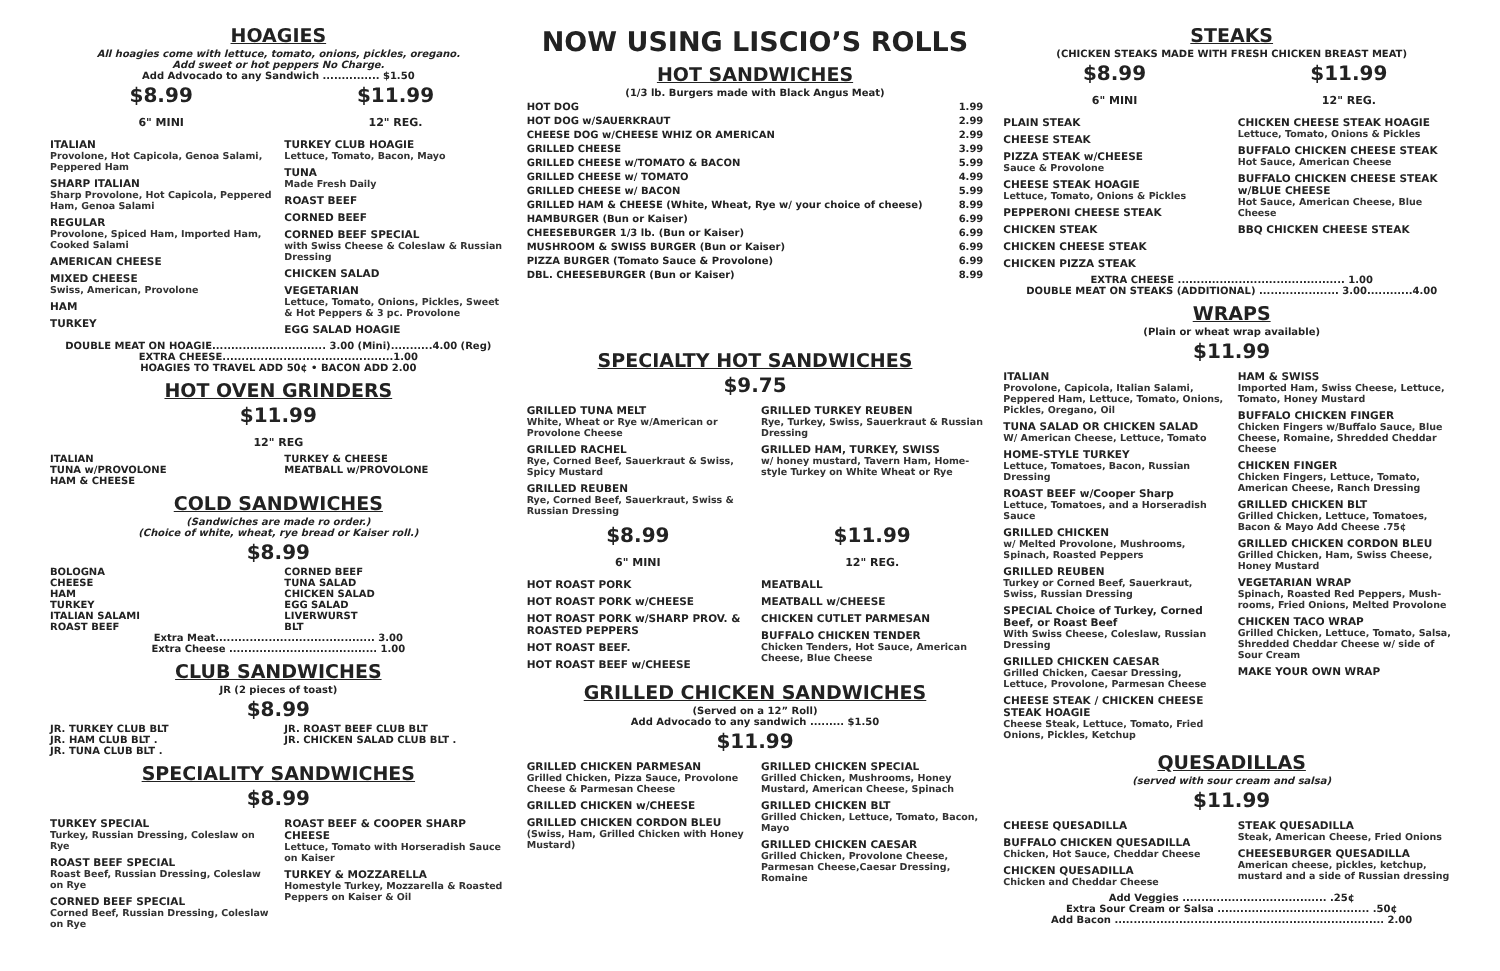HOAGIES
All hoagies come with lettuce, tomato, onions, pickles, oregano.
Add sweet or hot peppers No Charge.
Add Advocado to any Sandwich ............... $1.50
$8.99
6" MINI
$11.99
12" REG.
ITALIAN
Provolone, Hot Capicola, Genoa Salami, Peppered Ham
SHARP ITALIAN
Sharp Provolone, Hot Capicola, Peppered Ham, Genoa Salami
REGULAR
Provolone, Spiced Ham, Imported Ham, Cooked Salami
AMERICAN CHEESE
MIXED CHEESE
Swiss, American, Provolone
HAM
TURKEY
TURKEY CLUB HOAGIE
Lettuce, Tomato, Bacon, Mayo
TUNA
Made Fresh Daily
ROAST BEEF
CORNED BEEF
CORNED BEEF SPECIAL
with Swiss Cheese & Coleslaw & Russian Dressing
CHICKEN SALAD
VEGETARIAN
Lettuce, Tomato, Onions, Pickles, Sweet & Hot Peppers & 3 pc. Provolone
EGG SALAD HOAGIE
DOUBLE MEAT ON HOAGIE.............................. 3.00 (Mini)...........4.00 (Reg)
EXTRA CHEESE.............................................1.00
HOAGIES TO TRAVEL ADD 50¢ • BACON ADD 2.00
HOT OVEN GRINDERS
$11.99
12" REG
ITALIAN
TUNA w/PROVOLONE
HAM & CHEESE
TURKEY & CHEESE
MEATBALL w/PROVOLONE
COLD SANDWICHES
(Sandwiches are made ro order.)
(Choice of white, wheat, rye bread or Kaiser roll.)
$8.99
BOLOGNA
CHEESE
HAM
TURKEY
ITALIAN SALAMI
ROAST BEEF
CORNED BEEF
TUNA SALAD
CHICKEN SALAD
EGG SALAD
LIVERWURST
BLT
Extra Meat.......................................... 3.00
Extra Cheese ....................................... 1.00
CLUB SANDWICHES
JR (2 pieces of toast)
$8.99
JR. TURKEY CLUB BLT
JR. HAM CLUB BLT .
JR. TUNA CLUB BLT .
JR. ROAST BEEF CLUB BLT
JR. CHICKEN SALAD CLUB BLT .
SPECIALITY SANDWICHES
$8.99
TURKEY SPECIAL
Turkey, Russian Dressing, Coleslaw on Rye
ROAST BEEF SPECIAL
Roast Beef, Russian Dressing, Coleslaw on Rye
CORNED BEEF SPECIAL
Corned Beef, Russian Dressing, Coleslaw on Rye
ROAST BEEF & COOPER SHARP CHEESE
Lettuce, Tomato with Horseradish Sauce on Kaiser
TURKEY & MOZZARELLA
Homestyle Turkey, Mozzarella & Roasted Peppers on Kaiser & Oil
NOW USING LISCIO’S ROLLS
HOT SANDWICHES
(1/3 lb. Burgers made with Black Angus Meat)
HOT DOG 1.99
HOT DOG w/SAUERKRAUT 2.99
CHEESE DOG w/CHEESE WHIZ OR AMERICAN 2.99
GRILLED CHEESE 3.99
GRILLED CHEESE w/TOMATO & BACON 5.99
GRILLED CHEESE w/ TOMATO 4.99
GRILLED CHEESE w/ BACON 5.99
GRILLED HAM & CHEESE (White, Wheat, Rye w/ your choice of cheese) 8.99
HAMBURGER (Bun or Kaiser) 6.99
CHEESEBURGER 1/3 lb. (Bun or Kaiser) 6.99
MUSHROOM & SWISS BURGER (Bun or Kaiser) 6.99
PIZZA BURGER (Tomato Sauce & Provolone) 6.99
DBL. CHEESEBURGER (Bun or Kaiser) 8.99
SPECIALTY HOT SANDWICHES
$9.75
GRILLED TUNA MELT
White, Wheat or Rye w/American or Provolone Cheese
GRILLED RACHEL
Rye, Corned Beef, Sauerkraut & Swiss, Spicy Mustard
GRILLED REUBEN
Rye, Corned Beef, Sauerkraut, Swiss & Russian Dressing
GRILLED TURKEY REUBEN
Rye, Turkey, Swiss, Sauerkraut & Russian Dressing
GRILLED HAM, TURKEY, SWISS
w/ honey mustard, Tavern Ham, Home-style Turkey on White Wheat or Rye
$8.99
6" MINI
$11.99
12" REG.
HOT ROAST PORK
HOT ROAST PORK w/CHEESE
HOT ROAST PORK w/SHARP PROV. & ROASTED PEPPERS
HOT ROAST BEEF.
HOT ROAST BEEF w/CHEESE
MEATBALL
MEATBALL w/CHEESE
CHICKEN CUTLET PARMESAN
BUFFALO CHICKEN TENDER
Chicken Tenders, Hot Sauce, American Cheese, Blue Cheese
GRILLED CHICKEN SANDWICHES
(Served on a 12” Roll)
Add Advocado to any sandwich ......... $1.50
$11.99
GRILLED CHICKEN PARMESAN
Grilled Chicken, Pizza Sauce, Provolone Cheese & Parmesan Cheese
GRILLED CHICKEN w/CHEESE
GRILLED CHICKEN CORDON BLEU
(Swiss, Ham, Grilled Chicken with Honey Mustard)
GRILLED CHICKEN SPECIAL
Grilled Chicken, Mushrooms, Honey Mustard, American Cheese, Spinach
GRILLED CHICKEN BLT
Grilled Chicken, Lettuce, Tomato, Bacon, Mayo
GRILLED CHICKEN CAESAR
Grilled Chicken, Provolone Cheese, Parmesan Cheese,Caesar Dressing, Romaine
STEAKS
(CHICKEN STEAKS MADE WITH FRESH CHICKEN BREAST MEAT)
$8.99
6" MINI
$11.99
12" REG.
PLAIN STEAK
CHEESE STEAK
PIZZA STEAK w/CHEESE
Sauce & Provolone
CHEESE STEAK HOAGIE
Lettuce, Tomato, Onions & Pickles
PEPPERONI CHEESE STEAK
CHICKEN STEAK
CHICKEN CHEESE STEAK
CHICKEN PIZZA STEAK
CHICKEN CHEESE STEAK HOAGIE
Lettuce, Tomato, Onions & Pickles
BUFFALO CHICKEN CHEESE STEAK
Hot Sauce, American Cheese
BUFFALO CHICKEN CHEESE STEAK w/BLUE CHEESE
Hot Sauce, American Cheese, Blue Cheese
BBQ CHICKEN CHEESE STEAK
EXTRA CHEESE ............................................ 1.00
DOUBLE MEAT ON STEAKS (ADDITIONAL) ..................... 3.00............4.00
WRAPS
(Plain or wheat wrap available)
$11.99
ITALIAN
Provolone, Capicola, Italian Salami, Peppered Ham, Lettuce, Tomato, Onions, Pickles, Oregano, Oil
TUNA SALAD OR CHICKEN SALAD
W/ American Cheese, Lettuce, Tomato
HOME-STYLE TURKEY
Lettuce, Tomatoes, Bacon, Russian Dressing
ROAST BEEF w/Cooper Sharp
Lettuce, Tomatoes, and a Horseradish Sauce
GRILLED CHICKEN
w/ Melted Provolone, Mushrooms, Spinach, Roasted Peppers
GRILLED REUBEN
Turkey or Corned Beef, Sauerkraut, Swiss, Russian Dressing
SPECIAL Choice of Turkey, Corned Beef, or Roast Beef
With Swiss Cheese, Coleslaw, Russian Dressing
GRILLED CHICKEN CAESAR
Grilled Chicken, Caesar Dressing, Lettuce, Provolone, Parmesan Cheese
CHEESE STEAK / CHICKEN CHEESE STEAK HOAGIE
Cheese Steak, Lettuce, Tomato, Fried Onions, Pickles, Ketchup
HAM & SWISS
Imported Ham, Swiss Cheese, Lettuce, Tomato, Honey Mustard
BUFFALO CHICKEN FINGER
Chicken Fingers w/Buffalo Sauce, Blue Cheese, Romaine, Shredded Cheddar Cheese
CHICKEN FINGER
Chicken Fingers, Lettuce, Tomato, American Cheese, Ranch Dressing
GRILLED CHICKEN BLT
Grilled Chicken, Lettuce, Tomatoes, Bacon & Mayo Add Cheese .75¢
GRILLED CHICKEN CORDON BLEU
Grilled Chicken, Ham, Swiss Cheese, Honey Mustard
VEGETARIAN WRAP
Spinach, Roasted Red Peppers, Mush-rooms, Fried Onions, Melted Provolone
CHICKEN TACO WRAP
Grilled Chicken, Lettuce, Tomato, Salsa, Shredded Cheddar Cheese w/ side of Sour Cream
MAKE YOUR OWN WRAP
QUESADILLAS
(served with sour cream and salsa)
$11.99
CHEESE QUESADILLA
BUFFALO CHICKEN QUESADILLA
Chicken, Hot Sauce, Cheddar Cheese
CHICKEN QUESADILLA
Chicken and Cheddar Cheese
STEAK QUESADILLA
Steak, American Cheese, Fried Onions
CHEESEBURGER QUESADILLA
American cheese, pickles, ketchup, mustard and a side of Russian dressing
Add Veggies ...................................... .25¢
Extra Sour Cream or Salsa ........................................ .50¢
Add Bacon ....................................................................... 2.00